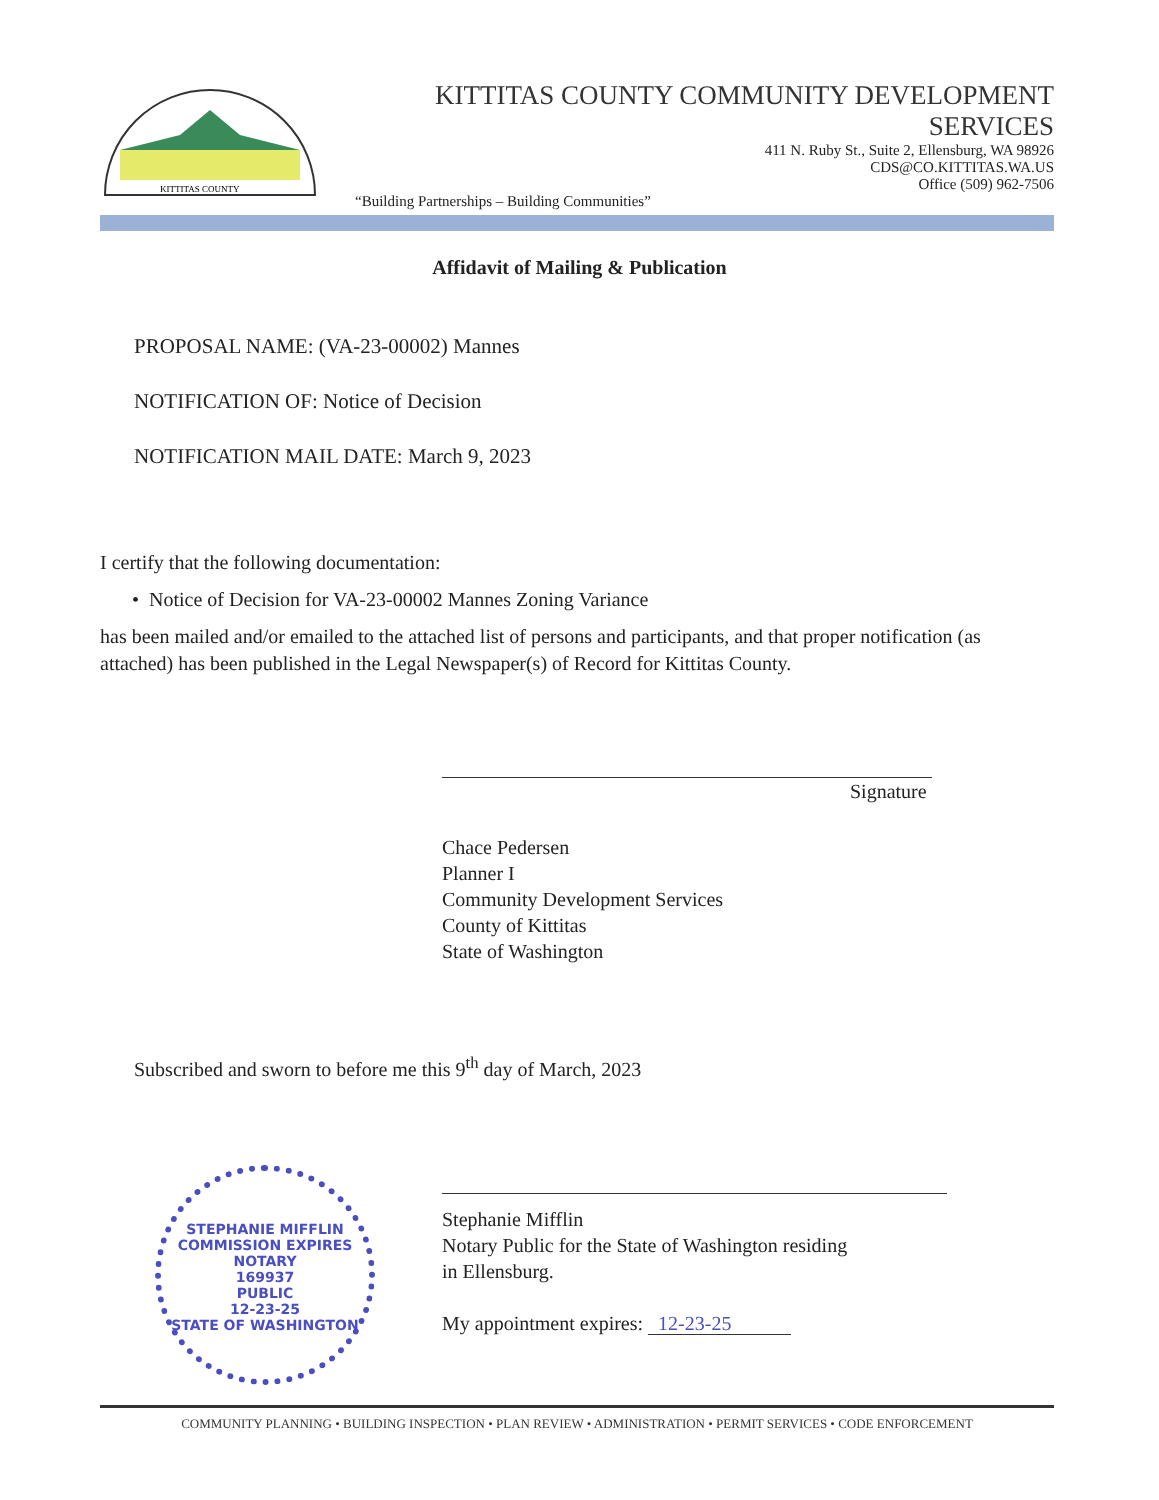KITTITAS COUNTY
KITTITAS COUNTY COMMUNITY DEVELOPMENT SERVICES
411 N. Ruby St., Suite 2, Ellensburg, WA 98926
CDS@CO.KITTITAS.WA.US
Office (509) 962-7506
“Building Partnerships – Building Communities”
Affidavit of Mailing & Publication
PROPOSAL NAME: (VA-23-00002) Mannes
NOTIFICATION OF: Notice of Decision
NOTIFICATION MAIL DATE: March 9, 2023
I certify that the following documentation:
• Notice of Decision for VA-23-00002 Mannes Zoning Variance
has been mailed and/or emailed to the attached list of persons and participants, and that proper notification (as attached) has been published in the Legal Newspaper(s) of Record for Kittitas County.
Signature
Chace Pedersen
Planner I
Community Development Services
County of Kittitas
State of Washington
Subscribed and sworn to before me this 9<sup>th</sup> day of March, 2023
Stephanie Mifflin
Notary Public for the State of Washington residing
in Ellensburg.
My appointment expires: 12-23-25
STEPHANIE MIFFLIN
COMMISSION EXPIRES
NOTARY
169937
PUBLIC
12-23-25
STATE OF WASHINGTON
COMMUNITY PLANNING • BUILDING INSPECTION • PLAN REVIEW • ADMINISTRATION • PERMIT SERVICES • CODE ENFORCEMENT